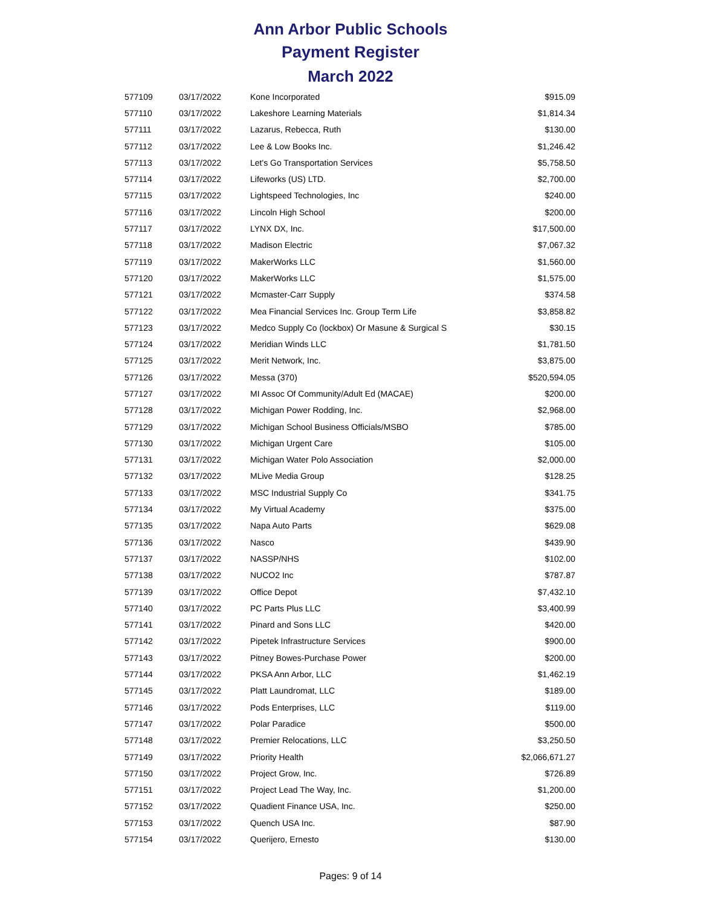Ann Arbor Public Schools
Payment Register
March 2022
| 577109 | 03/17/2022 | Kone Incorporated | $915.09 |
| 577110 | 03/17/2022 | Lakeshore Learning Materials | $1,814.34 |
| 577111 | 03/17/2022 | Lazarus, Rebecca, Ruth | $130.00 |
| 577112 | 03/17/2022 | Lee & Low Books Inc. | $1,246.42 |
| 577113 | 03/17/2022 | Let's Go Transportation Services | $5,758.50 |
| 577114 | 03/17/2022 | Lifeworks (US) LTD. | $2,700.00 |
| 577115 | 03/17/2022 | Lightspeed Technologies, Inc | $240.00 |
| 577116 | 03/17/2022 | Lincoln High School | $200.00 |
| 577117 | 03/17/2022 | LYNX DX, Inc. | $17,500.00 |
| 577118 | 03/17/2022 | Madison Electric | $7,067.32 |
| 577119 | 03/17/2022 | MakerWorks LLC | $1,560.00 |
| 577120 | 03/17/2022 | MakerWorks LLC | $1,575.00 |
| 577121 | 03/17/2022 | Mcmaster-Carr Supply | $374.58 |
| 577122 | 03/17/2022 | Mea Financial Services Inc. Group Term Life | $3,858.82 |
| 577123 | 03/17/2022 | Medco Supply Co (lockbox) Or Masune & Surgical S | $30.15 |
| 577124 | 03/17/2022 | Meridian Winds LLC | $1,781.50 |
| 577125 | 03/17/2022 | Merit Network, Inc. | $3,875.00 |
| 577126 | 03/17/2022 | Messa (370) | $520,594.05 |
| 577127 | 03/17/2022 | MI Assoc Of Community/Adult Ed (MACAE) | $200.00 |
| 577128 | 03/17/2022 | Michigan Power Rodding, Inc. | $2,968.00 |
| 577129 | 03/17/2022 | Michigan School Business Officials/MSBO | $785.00 |
| 577130 | 03/17/2022 | Michigan Urgent Care | $105.00 |
| 577131 | 03/17/2022 | Michigan Water Polo Association | $2,000.00 |
| 577132 | 03/17/2022 | MLive Media Group | $128.25 |
| 577133 | 03/17/2022 | MSC Industrial Supply Co | $341.75 |
| 577134 | 03/17/2022 | My Virtual Academy | $375.00 |
| 577135 | 03/17/2022 | Napa Auto Parts | $629.08 |
| 577136 | 03/17/2022 | Nasco | $439.90 |
| 577137 | 03/17/2022 | NASSP/NHS | $102.00 |
| 577138 | 03/17/2022 | NUCO2 Inc | $787.87 |
| 577139 | 03/17/2022 | Office Depot | $7,432.10 |
| 577140 | 03/17/2022 | PC Parts Plus LLC | $3,400.99 |
| 577141 | 03/17/2022 | Pinard and Sons LLC | $420.00 |
| 577142 | 03/17/2022 | Pipetek Infrastructure Services | $900.00 |
| 577143 | 03/17/2022 | Pitney Bowes-Purchase Power | $200.00 |
| 577144 | 03/17/2022 | PKSA Ann Arbor, LLC | $1,462.19 |
| 577145 | 03/17/2022 | Platt Laundromat, LLC | $189.00 |
| 577146 | 03/17/2022 | Pods Enterprises, LLC | $119.00 |
| 577147 | 03/17/2022 | Polar Paradice | $500.00 |
| 577148 | 03/17/2022 | Premier Relocations, LLC | $3,250.50 |
| 577149 | 03/17/2022 | Priority Health | $2,066,671.27 |
| 577150 | 03/17/2022 | Project Grow, Inc. | $726.89 |
| 577151 | 03/17/2022 | Project Lead The Way, Inc. | $1,200.00 |
| 577152 | 03/17/2022 | Quadient Finance USA, Inc. | $250.00 |
| 577153 | 03/17/2022 | Quench USA Inc. | $87.90 |
| 577154 | 03/17/2022 | Querijero, Ernesto | $130.00 |
Pages: 9 of 14